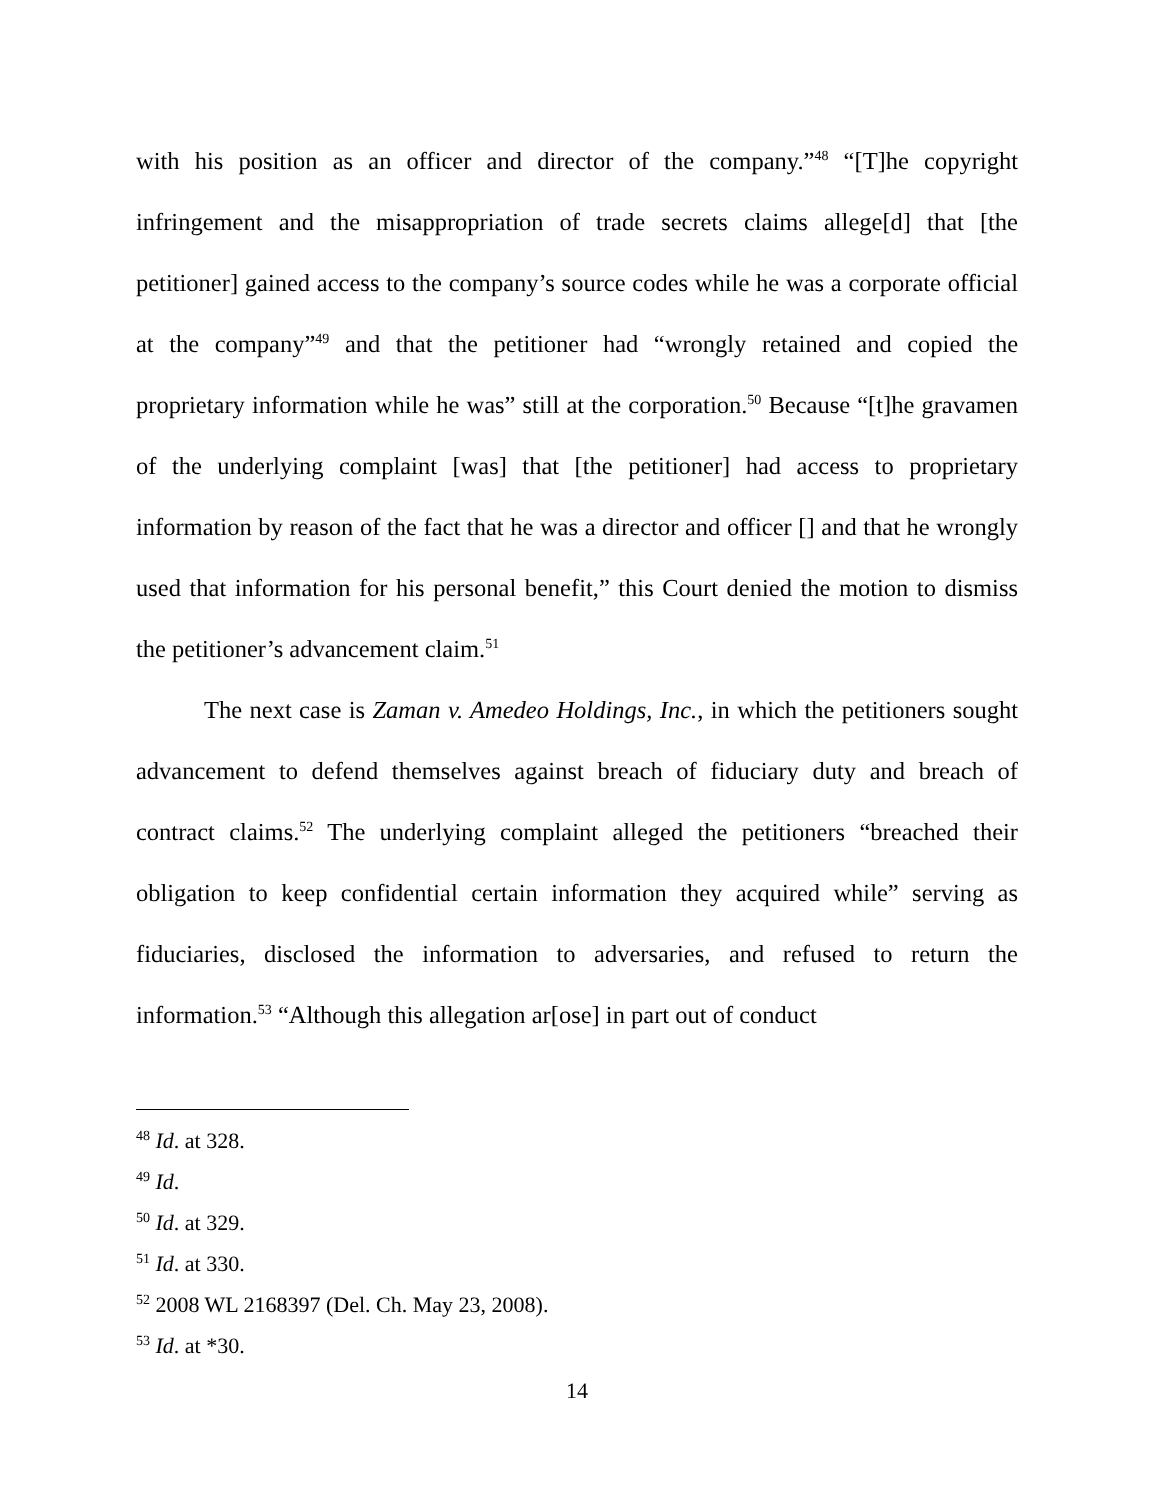with his position as an officer and director of the company.”<sup>48</sup> “[T]he copyright infringement and the misappropriation of trade secrets claims allege[d] that [the petitioner] gained access to the company’s source codes while he was a corporate official at the company”<sup>49</sup> and that the petitioner had “wrongly retained and copied the proprietary information while he was” still at the corporation.<sup>50</sup> Because “[t]he gravamen of the underlying complaint [was] that [the petitioner] had access to proprietary information by reason of the fact that he was a director and officer [] and that he wrongly used that information for his personal benefit,” this Court denied the motion to dismiss the petitioner’s advancement claim.<sup>51</sup>
The next case is Zaman v. Amedeo Holdings, Inc., in which the petitioners sought advancement to defend themselves against breach of fiduciary duty and breach of contract claims.<sup>52</sup> The underlying complaint alleged the petitioners “breached their obligation to keep confidential certain information they acquired while” serving as fiduciaries, disclosed the information to adversaries, and refused to return the information.<sup>53</sup> “Although this allegation ar[ose] in part out of conduct
<sup>48</sup> Id. at 328.
<sup>49</sup> Id.
<sup>50</sup> Id. at 329.
<sup>51</sup> Id. at 330.
<sup>52</sup> 2008 WL 2168397 (Del. Ch. May 23, 2008).
<sup>53</sup> Id. at *30.
14